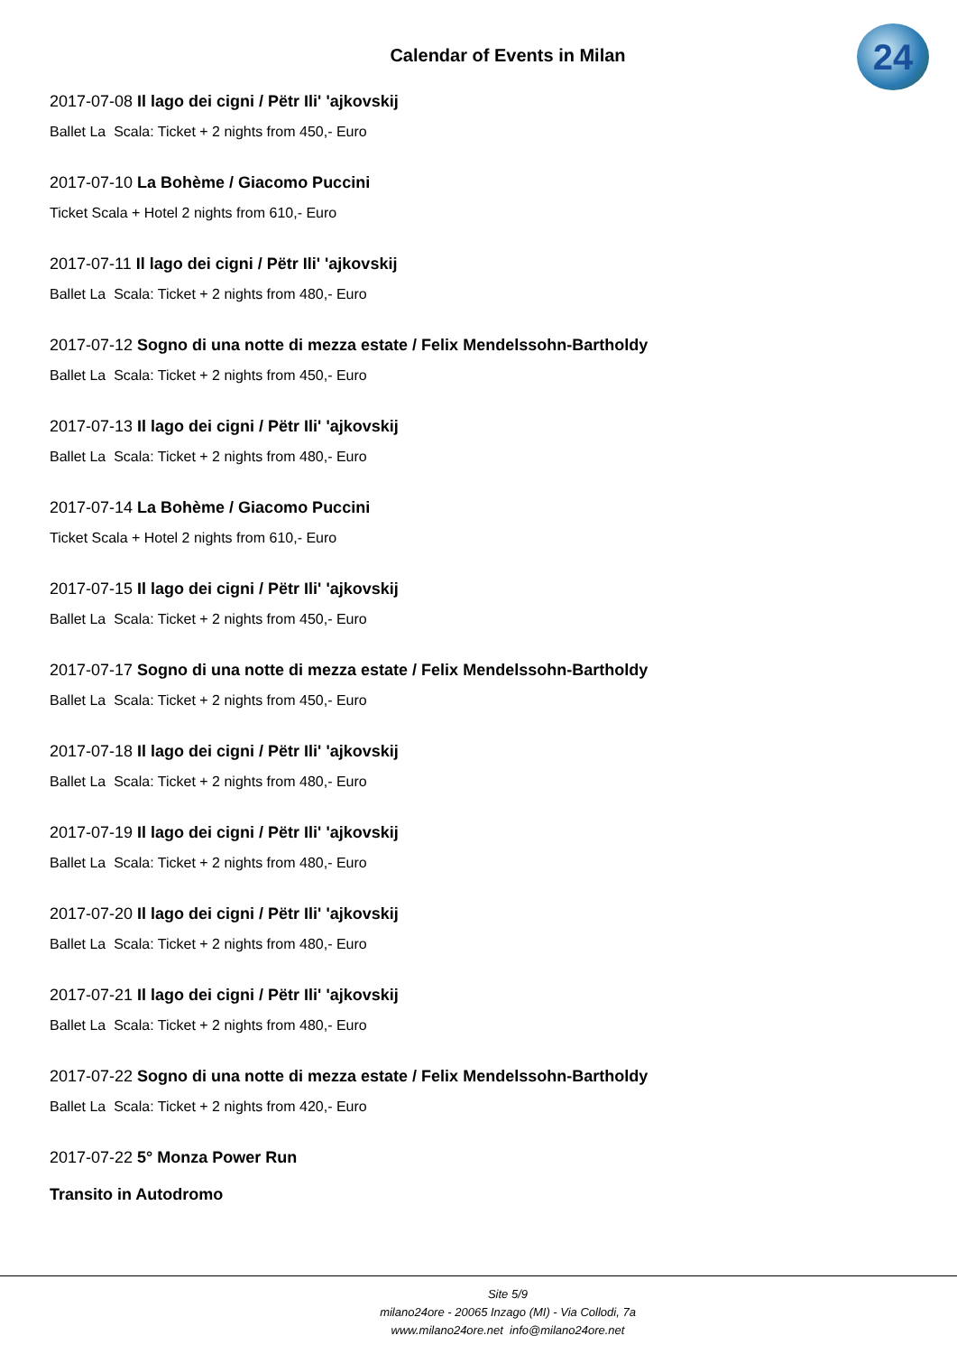24
Calendar of Events in Milan
2017-07-08 Il lago dei cigni / Pëtr Ili' 'ajkovskij
Ballet La Scala: Ticket + 2 nights from 450,- Euro
2017-07-10 La Bohème / Giacomo Puccini
Ticket Scala + Hotel 2 nights from 610,- Euro
2017-07-11 Il lago dei cigni / Pëtr Ili' 'ajkovskij
Ballet La Scala: Ticket + 2 nights from 480,- Euro
2017-07-12 Sogno di una notte di mezza estate / Felix Mendelssohn-Bartholdy
Ballet La Scala: Ticket + 2 nights from 450,- Euro
2017-07-13 Il lago dei cigni / Pëtr Ili' 'ajkovskij
Ballet La Scala: Ticket + 2 nights from 480,- Euro
2017-07-14 La Bohème / Giacomo Puccini
Ticket Scala + Hotel 2 nights from 610,- Euro
2017-07-15 Il lago dei cigni / Pëtr Ili' 'ajkovskij
Ballet La Scala: Ticket + 2 nights from 450,- Euro
2017-07-17 Sogno di una notte di mezza estate / Felix Mendelssohn-Bartholdy
Ballet La Scala: Ticket + 2 nights from 450,- Euro
2017-07-18 Il lago dei cigni / Pëtr Ili' 'ajkovskij
Ballet La Scala: Ticket + 2 nights from 480,- Euro
2017-07-19 Il lago dei cigni / Pëtr Ili' 'ajkovskij
Ballet La Scala: Ticket + 2 nights from 480,- Euro
2017-07-20 Il lago dei cigni / Pëtr Ili' 'ajkovskij
Ballet La Scala: Ticket + 2 nights from 480,- Euro
2017-07-21 Il lago dei cigni / Pëtr Ili' 'ajkovskij
Ballet La Scala: Ticket + 2 nights from 480,- Euro
2017-07-22 Sogno di una notte di mezza estate / Felix Mendelssohn-Bartholdy
Ballet La Scala: Ticket + 2 nights from 420,- Euro
2017-07-22 5° Monza Power Run
Transito in Autodromo
Site 5/9
milano24ore - 20065 Inzago (MI) - Via Collodi, 7a
www.milano24ore.net info@milano24ore.net